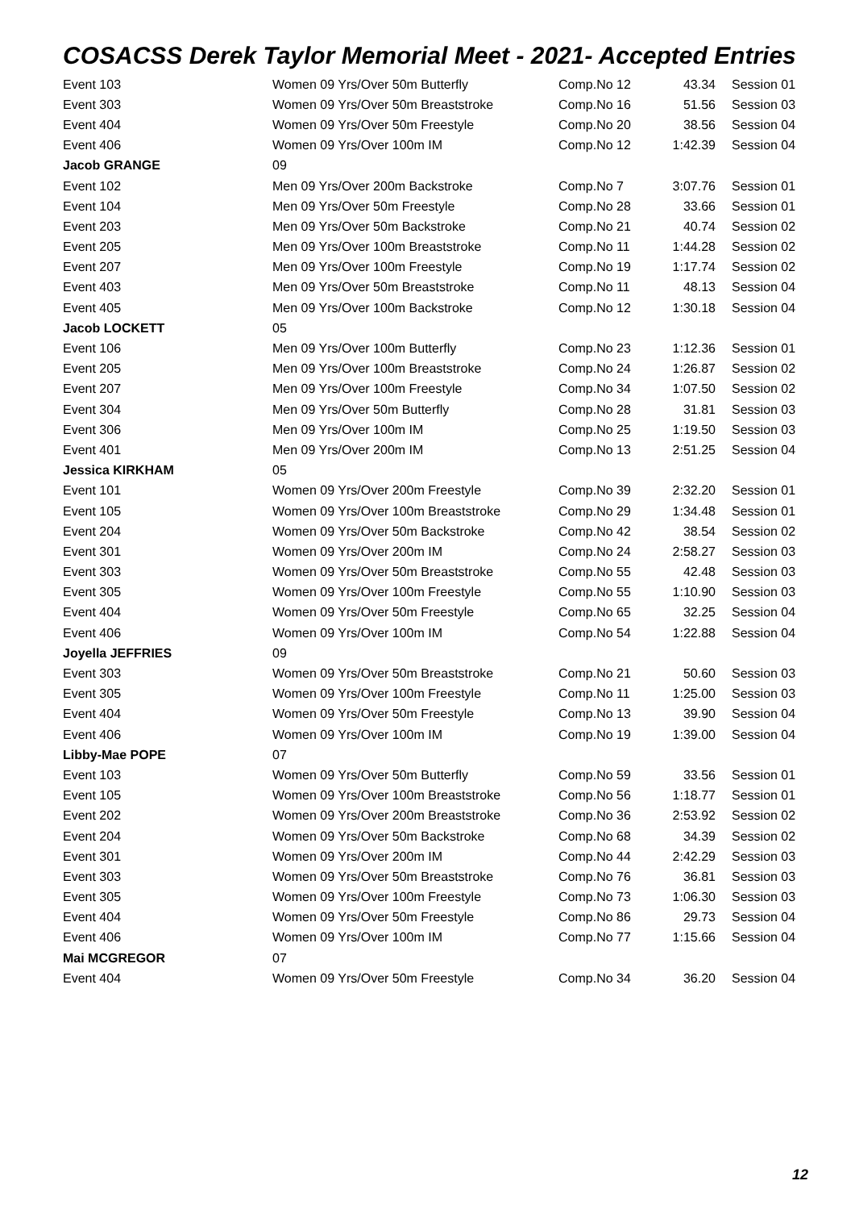COSACSS Derek Taylor Memorial Meet - 2021- Accepted Entries
| Event 103 | Women 09 Yrs/Over 50m Butterfly | Comp.No 12 | 43.34 | Session 01 |
| Event 303 | Women 09 Yrs/Over 50m Breaststroke | Comp.No 16 | 51.56 | Session 03 |
| Event 404 | Women 09 Yrs/Over 50m Freestyle | Comp.No 20 | 38.56 | Session 04 |
| Event 406 | Women 09 Yrs/Over 100m IM | Comp.No 12 | 1:42.39 | Session 04 |
| Jacob GRANGE | 09 | | | |
| Event 102 | Men 09 Yrs/Over 200m Backstroke | Comp.No 7 | 3:07.76 | Session 01 |
| Event 104 | Men 09 Yrs/Over 50m Freestyle | Comp.No 28 | 33.66 | Session 01 |
| Event 203 | Men 09 Yrs/Over 50m Backstroke | Comp.No 21 | 40.74 | Session 02 |
| Event 205 | Men 09 Yrs/Over 100m Breaststroke | Comp.No 11 | 1:44.28 | Session 02 |
| Event 207 | Men 09 Yrs/Over 100m Freestyle | Comp.No 19 | 1:17.74 | Session 02 |
| Event 403 | Men 09 Yrs/Over 50m Breaststroke | Comp.No 11 | 48.13 | Session 04 |
| Event 405 | Men 09 Yrs/Over 100m Backstroke | Comp.No 12 | 1:30.18 | Session 04 |
| Jacob LOCKETT | 05 | | | |
| Event 106 | Men 09 Yrs/Over 100m Butterfly | Comp.No 23 | 1:12.36 | Session 01 |
| Event 205 | Men 09 Yrs/Over 100m Breaststroke | Comp.No 24 | 1:26.87 | Session 02 |
| Event 207 | Men 09 Yrs/Over 100m Freestyle | Comp.No 34 | 1:07.50 | Session 02 |
| Event 304 | Men 09 Yrs/Over 50m Butterfly | Comp.No 28 | 31.81 | Session 03 |
| Event 306 | Men 09 Yrs/Over 100m IM | Comp.No 25 | 1:19.50 | Session 03 |
| Event 401 | Men 09 Yrs/Over 200m IM | Comp.No 13 | 2:51.25 | Session 04 |
| Jessica KIRKHAM | 05 | | | |
| Event 101 | Women 09 Yrs/Over 200m Freestyle | Comp.No 39 | 2:32.20 | Session 01 |
| Event 105 | Women 09 Yrs/Over 100m Breaststroke | Comp.No 29 | 1:34.48 | Session 01 |
| Event 204 | Women 09 Yrs/Over 50m Backstroke | Comp.No 42 | 38.54 | Session 02 |
| Event 301 | Women 09 Yrs/Over 200m IM | Comp.No 24 | 2:58.27 | Session 03 |
| Event 303 | Women 09 Yrs/Over 50m Breaststroke | Comp.No 55 | 42.48 | Session 03 |
| Event 305 | Women 09 Yrs/Over 100m Freestyle | Comp.No 55 | 1:10.90 | Session 03 |
| Event 404 | Women 09 Yrs/Over 50m Freestyle | Comp.No 65 | 32.25 | Session 04 |
| Event 406 | Women 09 Yrs/Over 100m IM | Comp.No 54 | 1:22.88 | Session 04 |
| Joyella JEFFRIES | 09 | | | |
| Event 303 | Women 09 Yrs/Over 50m Breaststroke | Comp.No 21 | 50.60 | Session 03 |
| Event 305 | Women 09 Yrs/Over 100m Freestyle | Comp.No 11 | 1:25.00 | Session 03 |
| Event 404 | Women 09 Yrs/Over 50m Freestyle | Comp.No 13 | 39.90 | Session 04 |
| Event 406 | Women 09 Yrs/Over 100m IM | Comp.No 19 | 1:39.00 | Session 04 |
| Libby-Mae POPE | 07 | | | |
| Event 103 | Women 09 Yrs/Over 50m Butterfly | Comp.No 59 | 33.56 | Session 01 |
| Event 105 | Women 09 Yrs/Over 100m Breaststroke | Comp.No 56 | 1:18.77 | Session 01 |
| Event 202 | Women 09 Yrs/Over 200m Breaststroke | Comp.No 36 | 2:53.92 | Session 02 |
| Event 204 | Women 09 Yrs/Over 50m Backstroke | Comp.No 68 | 34.39 | Session 02 |
| Event 301 | Women 09 Yrs/Over 200m IM | Comp.No 44 | 2:42.29 | Session 03 |
| Event 303 | Women 09 Yrs/Over 50m Breaststroke | Comp.No 76 | 36.81 | Session 03 |
| Event 305 | Women 09 Yrs/Over 100m Freestyle | Comp.No 73 | 1:06.30 | Session 03 |
| Event 404 | Women 09 Yrs/Over 50m Freestyle | Comp.No 86 | 29.73 | Session 04 |
| Event 406 | Women 09 Yrs/Over 100m IM | Comp.No 77 | 1:15.66 | Session 04 |
| Mai MCGREGOR | 07 | | | |
| Event 404 | Women 09 Yrs/Over 50m Freestyle | Comp.No 34 | 36.20 | Session 04 |
12